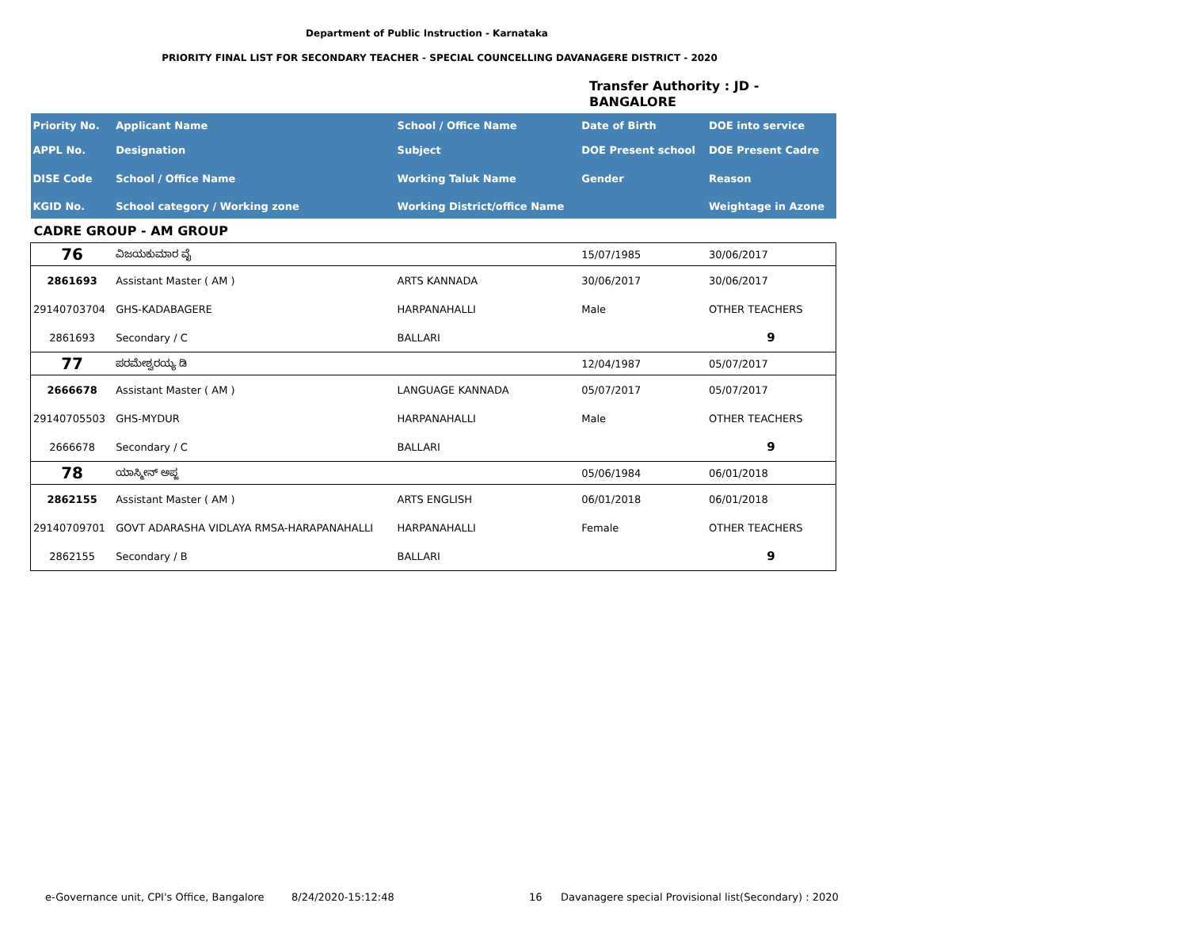Department of Public Instruction - Karnataka
PRIORITY FINAL LIST FOR SECONDARY TEACHER - SPECIAL COUNCELLING DAVANAGERE DISTRICT - 2020
Transfer Authority : JD -
BANGALORE
| Priority No. | Applicant Name | School / Office Name | Date of Birth | DOE into service |
| --- | --- | --- | --- | --- |
| APPL No. | Designation | Subject | DOE Present school | DOE Present Cadre |
| DISE Code | School / Office Name | Working Taluk Name | Gender | Reason |
| KGID No. | School category / Working zone | Working District/office Name | | Weightage in Azone |
| CADRE GROUP - AM GROUP | | | | |
| 76 | ವಿಜಯಕುಮಾರ ವೈ | | 15/07/1985 | 30/06/2017 |
| 2861693 | Assistant Master ( AM ) | ARTS KANNADA | 30/06/2017 | 30/06/2017 |
| 29140703704 | GHS-KADABAGERE | HARPANAHALLI | Male | OTHER TEACHERS |
| 2861693 | Secondary / C | BALLARI | | 9 |
| 77 | ಪರಮೇಶ್ವರಯ್ಯ ಡಿ | | 12/04/1987 | 05/07/2017 |
| 2666678 | Assistant Master ( AM ) | LANGUAGE KANNADA | 05/07/2017 | 05/07/2017 |
| 29140705503 | GHS-MYDUR | HARPANAHALLI | Male | OTHER TEACHERS |
| 2666678 | Secondary / C | BALLARI | | 9 |
| 78 | ಯಾಸ್ಮೀನ್ ಅಪ್ಜ | | 05/06/1984 | 06/01/2018 |
| 2862155 | Assistant Master ( AM ) | ARTS ENGLISH | 06/01/2018 | 06/01/2018 |
| 29140709701 | GOVT ADARASHA VIDLAYA RMSA-HARAPANAHALLI | HARPANAHALLI | Female | OTHER TEACHERS |
| 2862155 | Secondary / B | BALLARI | | 9 |
e-Governance unit, CPI's Office, Bangalore
8/24/2020-15:12:48 16
Davanagere special Provisional list(Secondary) : 2020